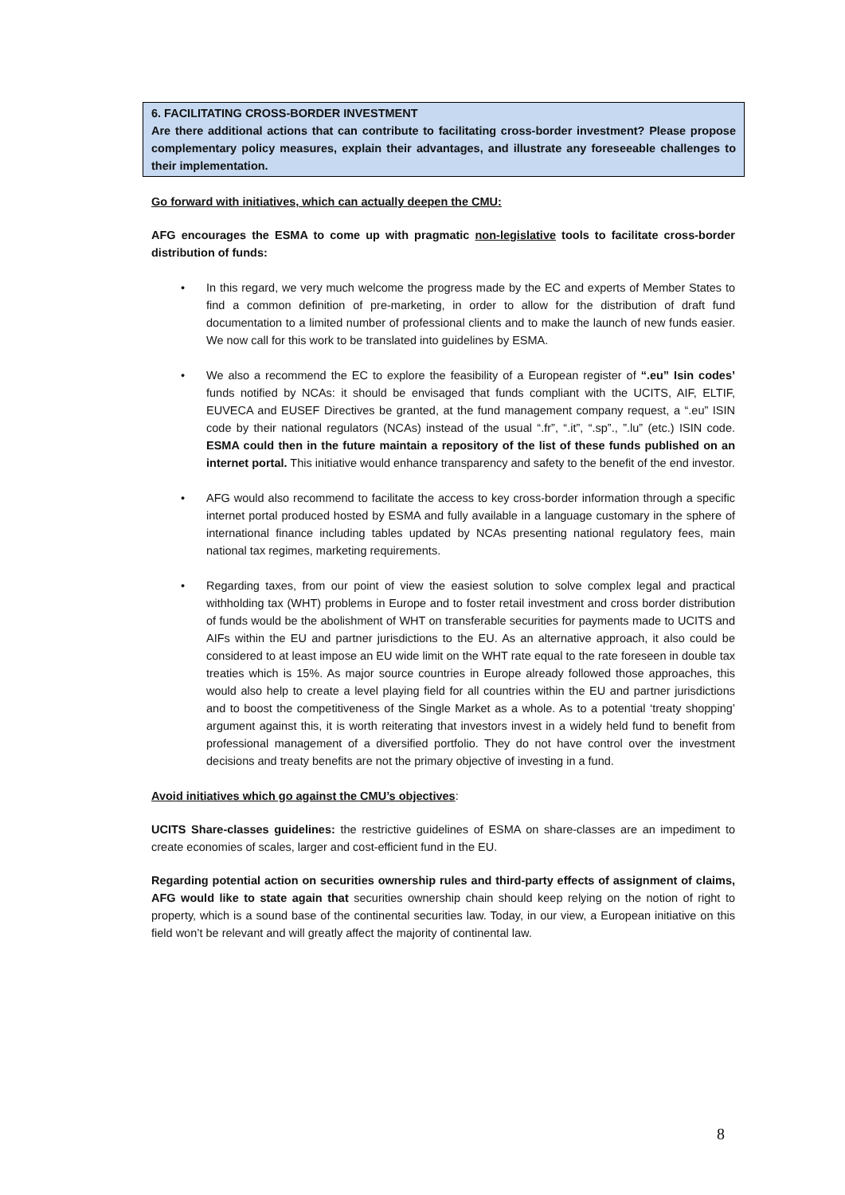6. FACILITATING CROSS-BORDER INVESTMENT
Are there additional actions that can contribute to facilitating cross-border investment? Please propose complementary policy measures, explain their advantages, and illustrate any foreseeable challenges to their implementation.
Go forward with initiatives, which can actually deepen the CMU:
AFG encourages the ESMA to come up with pragmatic non-legislative tools to facilitate cross-border distribution of funds:
• In this regard, we very much welcome the progress made by the EC and experts of Member States to find a common definition of pre-marketing, in order to allow for the distribution of draft fund documentation to a limited number of professional clients and to make the launch of new funds easier. We now call for this work to be translated into guidelines by ESMA.
• We also a recommend the EC to explore the feasibility of a European register of “.eu” Isin codes’ funds notified by NCAs: it should be envisaged that funds compliant with the UCITS, AIF, ELTIF, EUVECA and EUSEF Directives be granted, at the fund management company request, a “.eu” ISIN code by their national regulators (NCAs) instead of the usual “.fr”, “.it”, “.sp”., ”.lu” (etc.) ISIN code. ESMA could then in the future maintain a repository of the list of these funds published on an internet portal. This initiative would enhance transparency and safety to the benefit of the end investor.
• AFG would also recommend to facilitate the access to key cross-border information through a specific internet portal produced hosted by ESMA and fully available in a language customary in the sphere of international finance including tables updated by NCAs presenting national regulatory fees, main national tax regimes, marketing requirements.
• Regarding taxes, from our point of view the easiest solution to solve complex legal and practical withholding tax (WHT) problems in Europe and to foster retail investment and cross border distribution of funds would be the abolishment of WHT on transferable securities for payments made to UCITS and AIFs within the EU and partner jurisdictions to the EU. As an alternative approach, it also could be considered to at least impose an EU wide limit on the WHT rate equal to the rate foreseen in double tax treaties which is 15%. As major source countries in Europe already followed those approaches, this would also help to create a level playing field for all countries within the EU and partner jurisdictions and to boost the competitiveness of the Single Market as a whole. As to a potential ‘treaty shopping’ argument against this, it is worth reiterating that investors invest in a widely held fund to benefit from professional management of a diversified portfolio. They do not have control over the investment decisions and treaty benefits are not the primary objective of investing in a fund.
Avoid initiatives which go against the CMU’s objectives:
UCITS Share-classes guidelines: the restrictive guidelines of ESMA on share-classes are an impediment to create economies of scales, larger and cost-efficient fund in the EU.
Regarding potential action on securities ownership rules and third-party effects of assignment of claims, AFG would like to state again that securities ownership chain should keep relying on the notion of right to property, which is a sound base of the continental securities law. Today, in our view, a European initiative on this field won’t be relevant and will greatly affect the majority of continental law.
8